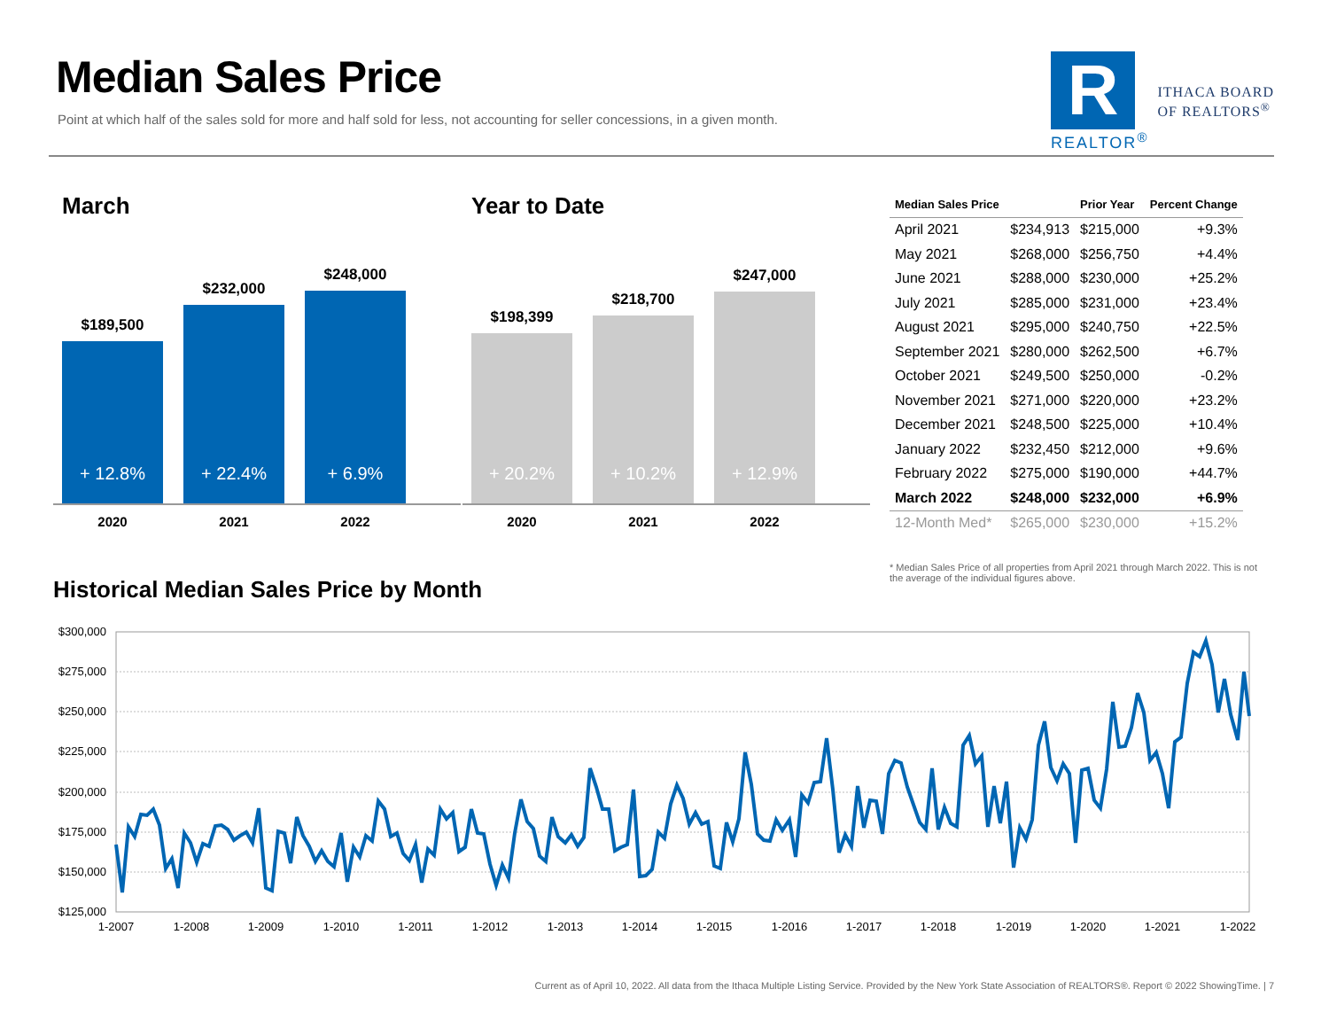Median Sales Price
Point at which half of the sales sold for more and half sold for less, not accounting for seller concessions, in a given month.
R
REALTOR<sup>®</sup>
ITHACA BOARD
OF REALTORS<sup>®</sup>
March
$189,500
+ 12.8%
$232,000
+ 22.4%
$248,000
+ 6.9%
2020 2021 2022
Year to Date
$198,399
+ 20.2%
$218,700
+ 10.2%
$247,000
+ 12.9%
2020 2021 2022
| Median Sales Price | | Prior Year | Percent Change |
| --- | --- | --- | --- |
| April 2021 | $234,913 | $215,000 | +9.3% |
| May 2021 | $268,000 | $256,750 | +4.4% |
| June 2021 | $288,000 | $230,000 | +25.2% |
| July 2021 | $285,000 | $231,000 | +23.4% |
| August 2021 | $295,000 | $240,750 | +22.5% |
| September 2021 | $280,000 | $262,500 | +6.7% |
| October 2021 | $249,500 | $250,000 | -0.2% |
| November 2021 | $271,000 | $220,000 | +23.2% |
| December 2021 | $248,500 | $225,000 | +10.4% |
| January 2022 | $232,450 | $212,000 | +9.6% |
| February 2022 | $275,000 | $190,000 | +44.7% |
| March 2022 | $248,000 | $232,000 | +6.9% |
| 12-Month Med* | $265,000 | $230,000 | +15.2% |
* Median Sales Price of all properties from April 2021 through March 2022. This is not the average of the individual figures above.
Historical Median Sales Price by Month
$300,000
$275,000
$250,000
$225,000
$200,000
$175,000
$150,000
$125,000
1-2007
1-2008
1-2009
1-2010
1-2011
1-2012
1-2013
1-2014
1-2015
1-2016
1-2017
1-2018
1-2019
1-2020
1-2021
1-2022
Current as of April 10, 2022. All data from the Ithaca Multiple Listing Service. Provided by the New York State Association of REALTORS®. Report © 2022 ShowingTime. | 7